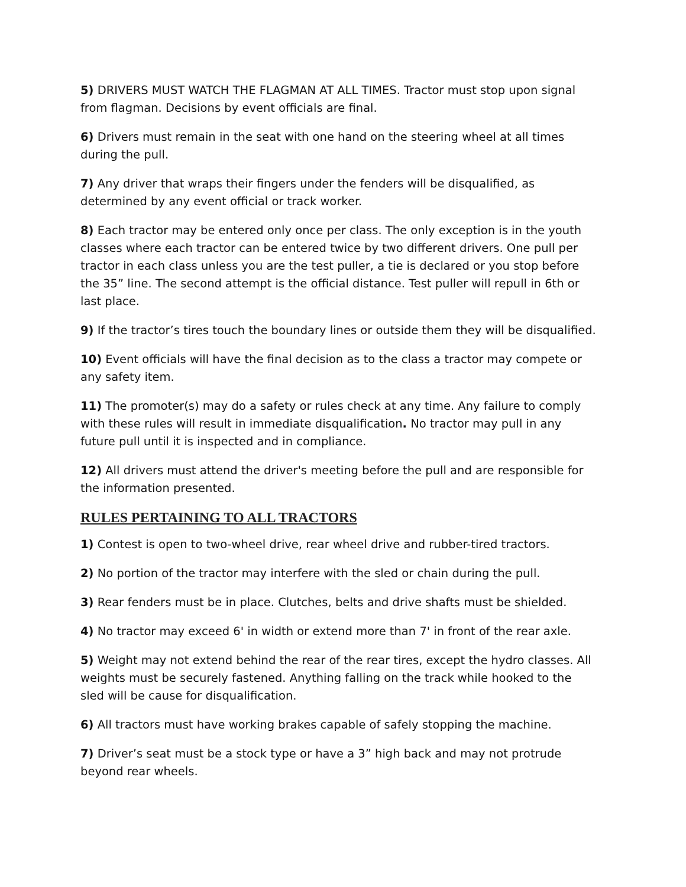5) DRIVERS MUST WATCH THE FLAGMAN AT ALL TIMES. Tractor must stop upon signal from flagman. Decisions by event officials are final.
6) Drivers must remain in the seat with one hand on the steering wheel at all times during the pull.
7) Any driver that wraps their fingers under the fenders will be disqualified, as determined by any event official or track worker.
8) Each tractor may be entered only once per class. The only exception is in the youth classes where each tractor can be entered twice by two different drivers. One pull per tractor in each class unless you are the test puller, a tie is declared or you stop before the 35” line. The second attempt is the official distance. Test puller will repull in 6th or last place.
9) If the tractor’s tires touch the boundary lines or outside them they will be disqualified.
10) Event officials will have the final decision as to the class a tractor may compete or any safety item.
11) The promoter(s) may do a safety or rules check at any time. Any failure to comply with these rules will result in immediate disqualification. No tractor may pull in any future pull until it is inspected and in compliance.
12) All drivers must attend the driver's meeting before the pull and are responsible for the information presented.
RULES PERTAINING TO ALL TRACTORS
1) Contest is open to two-wheel drive, rear wheel drive and rubber-tired tractors.
2) No portion of the tractor may interfere with the sled or chain during the pull.
3) Rear fenders must be in place. Clutches, belts and drive shafts must be shielded.
4) No tractor may exceed 6' in width or extend more than 7' in front of the rear axle.
5) Weight may not extend behind the rear of the rear tires, except the hydro classes. All weights must be securely fastened. Anything falling on the track while hooked to the sled will be cause for disqualification.
6) All tractors must have working brakes capable of safely stopping the machine.
7) Driver’s seat must be a stock type or have a 3” high back and may not protrude beyond rear wheels.